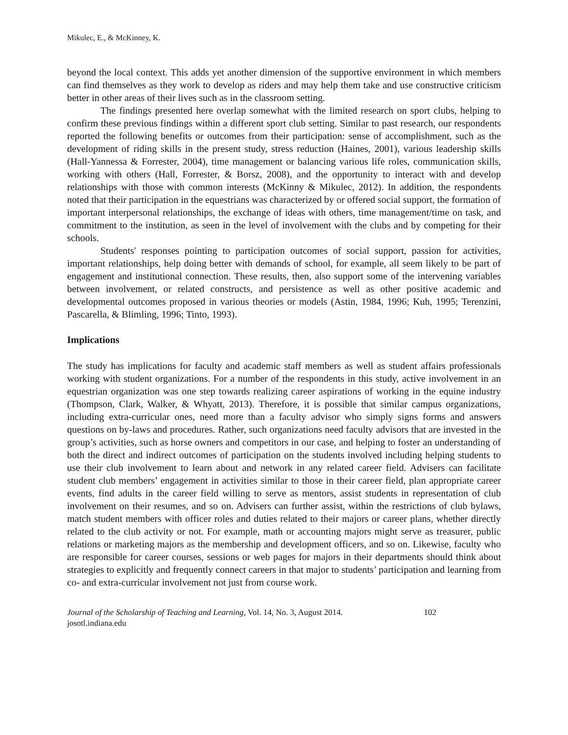Mikulec, E., & McKinney, K.
beyond the local context. This adds yet another dimension of the supportive environment in which members can find themselves as they work to develop as riders and may help them take and use constructive criticism better in other areas of their lives such as in the classroom setting.
The findings presented here overlap somewhat with the limited research on sport clubs, helping to confirm these previous findings within a different sport club setting. Similar to past research, our respondents reported the following benefits or outcomes from their participation: sense of accomplishment, such as the development of riding skills in the present study, stress reduction (Haines, 2001), various leadership skills (Hall-Yannessa & Forrester, 2004), time management or balancing various life roles, communication skills, working with others (Hall, Forrester, & Borsz, 2008), and the opportunity to interact with and develop relationships with those with common interests (McKinny & Mikulec, 2012). In addition, the respondents noted that their participation in the equestrians was characterized by or offered social support, the formation of important interpersonal relationships, the exchange of ideas with others, time management/time on task, and commitment to the institution, as seen in the level of involvement with the clubs and by competing for their schools.
Students' responses pointing to participation outcomes of social support, passion for activities, important relationships, help doing better with demands of school, for example, all seem likely to be part of engagement and institutional connection. These results, then, also support some of the intervening variables between involvement, or related constructs, and persistence as well as other positive academic and developmental outcomes proposed in various theories or models (Astin, 1984, 1996; Kuh, 1995; Terenzini, Pascarella, & Blimling, 1996; Tinto, 1993).
Implications
The study has implications for faculty and academic staff members as well as student affairs professionals working with student organizations. For a number of the respondents in this study, active involvement in an equestrian organization was one step towards realizing career aspirations of working in the equine industry (Thompson, Clark, Walker, & Whyatt, 2013). Therefore, it is possible that similar campus organizations, including extra-curricular ones, need more than a faculty advisor who simply signs forms and answers questions on by-laws and procedures. Rather, such organizations need faculty advisors that are invested in the group’s activities, such as horse owners and competitors in our case, and helping to foster an understanding of both the direct and indirect outcomes of participation on the students involved including helping students to use their club involvement to learn about and network in any related career field. Advisers can facilitate student club members’ engagement in activities similar to those in their career field, plan appropriate career events, find adults in the career field willing to serve as mentors, assist students in representation of club involvement on their resumes, and so on. Advisers can further assist, within the restrictions of club bylaws, match student members with officer roles and duties related to their majors or career plans, whether directly related to the club activity or not. For example, math or accounting majors might serve as treasurer, public relations or marketing majors as the membership and development officers, and so on. Likewise, faculty who are responsible for career courses, sessions or web pages for majors in their departments should think about strategies to explicitly and frequently connect careers in that major to students’ participation and learning from co- and extra-curricular involvement not just from course work.
Journal of the Scholarship of Teaching and Learning, Vol. 14, No. 3, August 2014.
josotl.indiana.edu
102